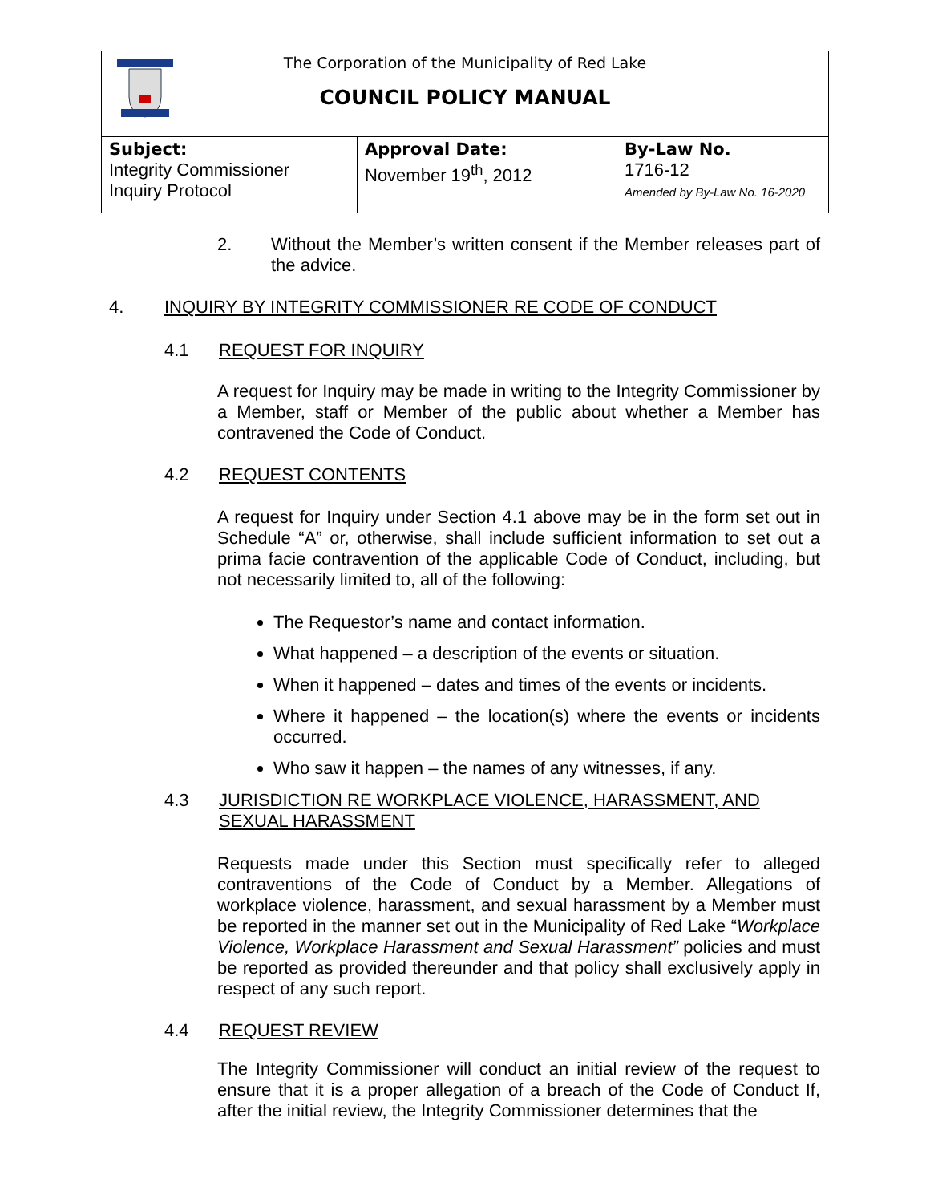The Corporation of the Municipality of Red Lake
COUNCIL POLICY MANUAL
| Subject: Integrity Commissioner Inquiry Protocol | Approval Date: November 19<sup>th</sup>, 2012 | By-Law No. 1716-12 Amended by By-Law No. 16-2020 |
2. Without the Member’s written consent if the Member releases part of the advice.
4. INQUIRY BY INTEGRITY COMMISSIONER RE CODE OF CONDUCT
4.1 REQUEST FOR INQUIRY
A request for Inquiry may be made in writing to the Integrity Commissioner by a Member, staff or Member of the public about whether a Member has contravened the Code of Conduct.
4.2 REQUEST CONTENTS
A request for Inquiry under Section 4.1 above may be in the form set out in Schedule “A” or, otherwise, shall include sufficient information to set out a prima facie contravention of the applicable Code of Conduct, including, but not necessarily limited to, all of the following:
The Requestor’s name and contact information.
What happened – a description of the events or situation.
When it happened – dates and times of the events or incidents.
Where it happened – the location(s) where the events or incidents occurred.
Who saw it happen – the names of any witnesses, if any.
4.3 JURISDICTION RE WORKPLACE VIOLENCE, HARASSMENT, AND SEXUAL HARASSMENT
Requests made under this Section must specifically refer to alleged contraventions of the Code of Conduct by a Member. Allegations of workplace violence, harassment, and sexual harassment by a Member must be reported in the manner set out in the Municipality of Red Lake “Workplace Violence, Workplace Harassment and Sexual Harassment” policies and must be reported as provided thereunder and that policy shall exclusively apply in respect of any such report.
4.4 REQUEST REVIEW
The Integrity Commissioner will conduct an initial review of the request to ensure that it is a proper allegation of a breach of the Code of Conduct If, after the initial review, the Integrity Commissioner determines that the